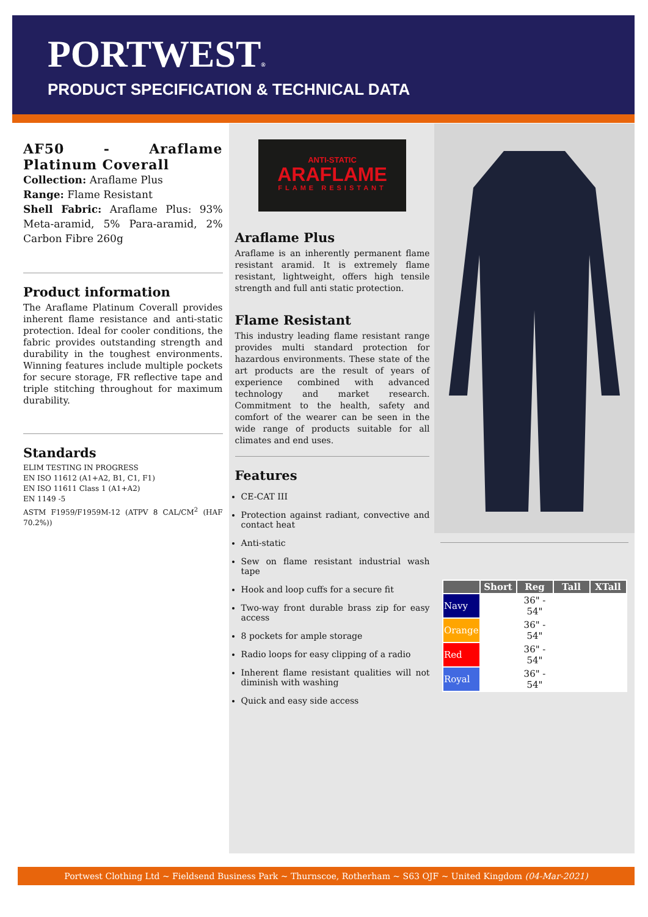PORTWEST®
PRODUCT SPECIFICATION & TECHNICAL DATA
AF50 - Araflame Platinum Coverall
Collection: Araflame Plus
Range: Flame Resistant
Shell Fabric: Araflame Plus: 93% Meta-aramid, 5% Para-aramid, 2% Carbon Fibre 260g
Product information
The Araflame Platinum Coverall provides inherent flame resistance and anti-static protection. Ideal for cooler conditions, the fabric provides outstanding strength and durability in the toughest environments. Winning features include multiple pockets for secure storage, FR reflective tape and triple stitching throughout for maximum durability.
Standards
ELIM TESTING IN PROGRESS
EN ISO 11612 (A1+A2, B1, C1, F1)
EN ISO 11611 Class 1 (A1+A2)
EN 1149 -5
ASTM F1959/F1959M-12 (ATPV 8 CAL/CM<sup>2</sup> (HAF 70.2%))
ANTI-STATIC
ARAFLAME
FLAME RESISTANT
Araflame Plus
Araflame is an inherently permanent flame resistant aramid. It is extremely flame resistant, lightweight, offers high tensile strength and full anti static protection.
Flame Resistant
This industry leading flame resistant range provides multi standard protection for hazardous environments. These state of the art products are the result of years of experience combined with advanced technology and market research. Commitment to the health, safety and comfort of the wearer can be seen in the wide range of products suitable for all climates and end uses.
Features
CE-CAT III
Protection against radiant, convective and contact heat
Anti-static
Sew on flame resistant industrial wash tape
Hook and loop cuffs for a secure fit
Two-way front durable brass zip for easy access
8 pockets for ample storage
Radio loops for easy clipping of a radio
Inherent flame resistant qualities will not diminish with washing
Quick and easy side access
| | Short | Reg | Tall | XTall |
| --- | --- | --- | --- | --- |
| Navy | | 36" - 54" | | |
| Orange | | 36" - 54" | | |
| Red | | 36" - 54" | | |
| Royal | | 36" - 54" | | |
Portwest Clothing Ltd ~ Fieldsend Business Park ~ Thurnscoe, Rotherham ~ S63 OJF ~ United Kingdom (04-Mar-2021)